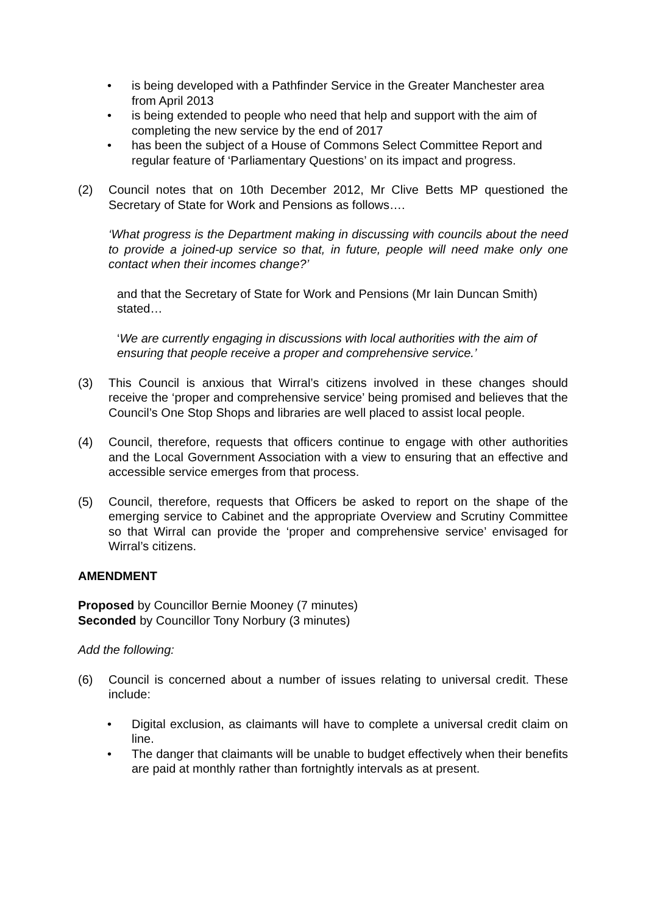• is being developed with a Pathfinder Service in the Greater Manchester area from April 2013
• is being extended to people who need that help and support with the aim of completing the new service by the end of 2017
• has been the subject of a House of Commons Select Committee Report and regular feature of ‘Parliamentary Questions’ on its impact and progress.
(2) Council notes that on 10th December 2012, Mr Clive Betts MP questioned the Secretary of State for Work and Pensions as follows….
‘What progress is the Department making in discussing with councils about the need to provide a joined-up service so that, in future, people will need make only one contact when their incomes change?’
and that the Secretary of State for Work and Pensions (Mr Iain Duncan Smith) stated…
‘We are currently engaging in discussions with local authorities with the aim of ensuring that people receive a proper and comprehensive service.’
(3) This Council is anxious that Wirral’s citizens involved in these changes should receive the ‘proper and comprehensive service’ being promised and believes that the Council’s One Stop Shops and libraries are well placed to assist local people.
(4) Council, therefore, requests that officers continue to engage with other authorities and the Local Government Association with a view to ensuring that an effective and accessible service emerges from that process.
(5) Council, therefore, requests that Officers be asked to report on the shape of the emerging service to Cabinet and the appropriate Overview and Scrutiny Committee so that Wirral can provide the ‘proper and comprehensive service’ envisaged for Wirral’s citizens.
AMENDMENT
Proposed by Councillor Bernie Mooney (7 minutes)
Seconded by Councillor Tony Norbury (3 minutes)
Add the following:
(6) Council is concerned about a number of issues relating to universal credit. These include:
• Digital exclusion, as claimants will have to complete a universal credit claim on line.
• The danger that claimants will be unable to budget effectively when their benefits are paid at monthly rather than fortnightly intervals as at present.